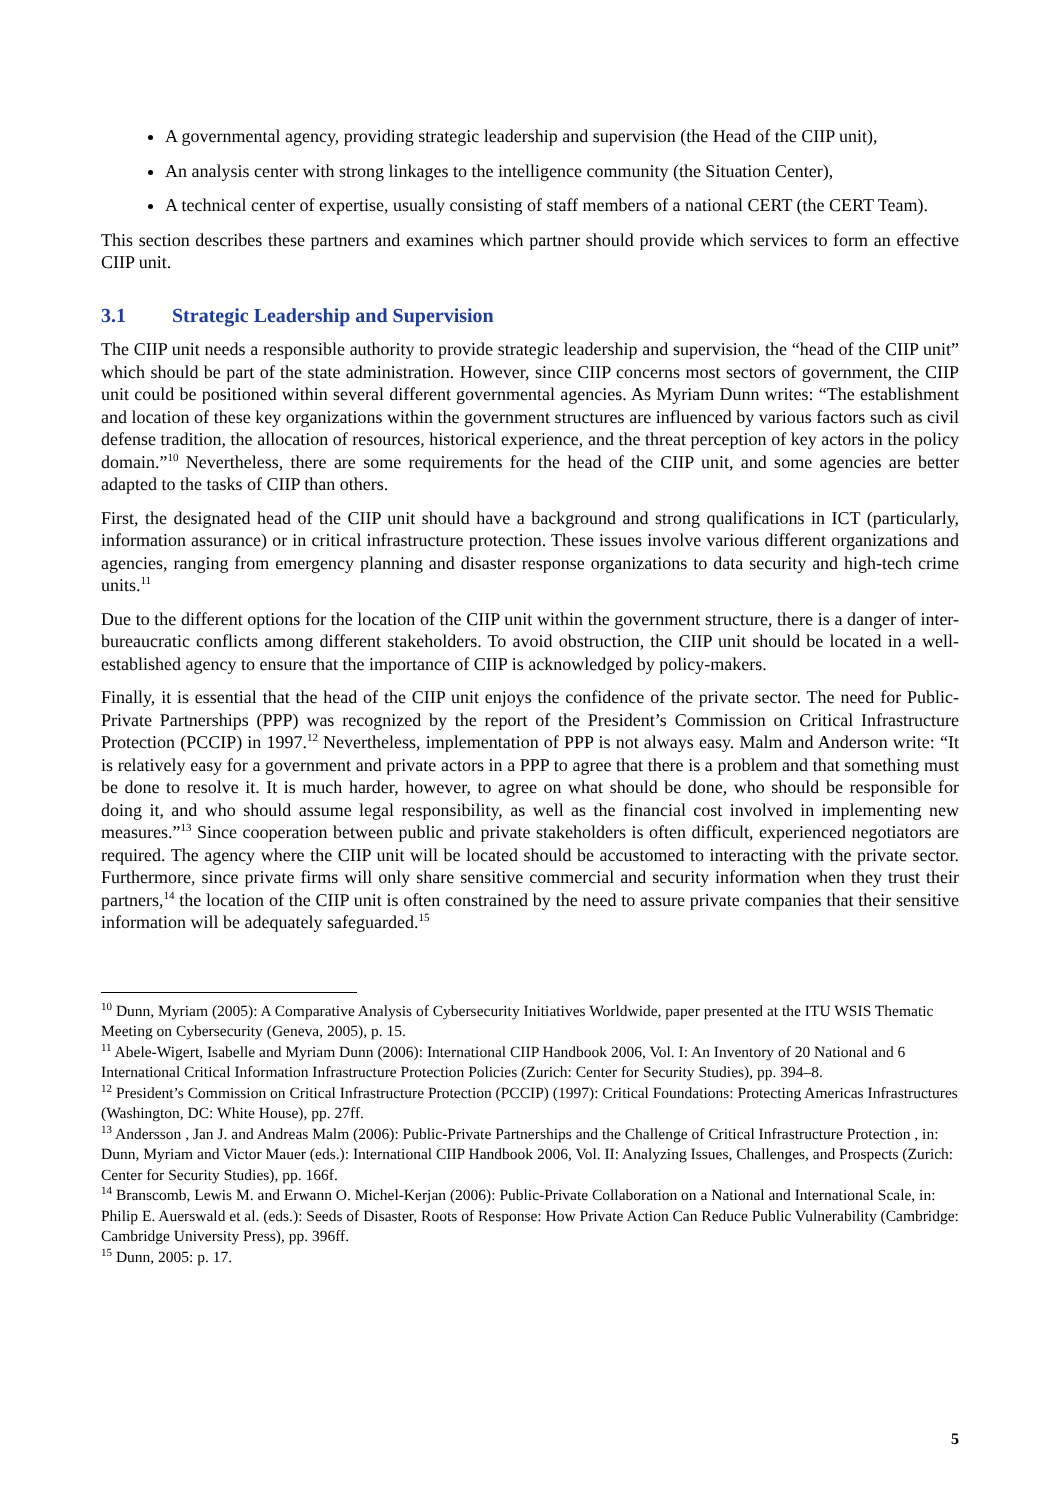A governmental agency, providing strategic leadership and supervision (the Head of the CIIP unit),
An analysis center with strong linkages to the intelligence community (the Situation Center),
A technical center of expertise, usually consisting of staff members of a national CERT (the CERT Team).
This section describes these partners and examines which partner should provide which services to form an effective CIIP unit.
3.1 Strategic Leadership and Supervision
The CIIP unit needs a responsible authority to provide strategic leadership and supervision, the “head of the CIIP unit” which should be part of the state administration. However, since CIIP concerns most sectors of government, the CIIP unit could be positioned within several different governmental agencies. As Myriam Dunn writes: “The establishment and location of these key organizations within the government structures are influenced by various factors such as civil defense tradition, the allocation of resources, historical experience, and the threat perception of key actors in the policy domain.”<sup>10</sup> Nevertheless, there are some requirements for the head of the CIIP unit, and some agencies are better adapted to the tasks of CIIP than others.
First, the designated head of the CIIP unit should have a background and strong qualifications in ICT (particularly, information assurance) or in critical infrastructure protection. These issues involve various different organizations and agencies, ranging from emergency planning and disaster response organizations to data security and high-tech crime units.<sup>11</sup>
Due to the different options for the location of the CIIP unit within the government structure, there is a danger of inter-bureaucratic conflicts among different stakeholders. To avoid obstruction, the CIIP unit should be located in a well-established agency to ensure that the importance of CIIP is acknowledged by policy-makers.
Finally, it is essential that the head of the CIIP unit enjoys the confidence of the private sector. The need for Public-Private Partnerships (PPP) was recognized by the report of the President’s Commission on Critical Infrastructure Protection (PCCIP) in 1997.<sup>12</sup> Nevertheless, implementation of PPP is not always easy. Malm and Anderson write: “It is relatively easy for a government and private actors in a PPP to agree that there is a problem and that something must be done to resolve it. It is much harder, however, to agree on what should be done, who should be responsible for doing it, and who should assume legal responsibility, as well as the financial cost involved in implementing new measures.”<sup>13</sup> Since cooperation between public and private stakeholders is often difficult, experienced negotiators are required. The agency where the CIIP unit will be located should be accustomed to interacting with the private sector. Furthermore, since private firms will only share sensitive commercial and security information when they trust their partners,<sup>14</sup> the location of the CIIP unit is often constrained by the need to assure private companies that their sensitive information will be adequately safeguarded.<sup>15</sup>
<sup>10</sup> Dunn, Myriam (2005): A Comparative Analysis of Cybersecurity Initiatives Worldwide, paper presented at the ITU WSIS Thematic Meeting on Cybersecurity (Geneva, 2005), p. 15.
<sup>11</sup> Abele-Wigert, Isabelle and Myriam Dunn (2006): International CIIP Handbook 2006, Vol. I: An Inventory of 20 National and 6 International Critical Information Infrastructure Protection Policies (Zurich: Center for Security Studies), pp. 394–8.
<sup>12</sup> President’s Commission on Critical Infrastructure Protection (PCCIP) (1997): Critical Foundations: Protecting Americas Infrastructures (Washington, DC: White House), pp. 27ff.
<sup>13</sup> Andersson , Jan J. and Andreas Malm (2006): Public-Private Partnerships and the Challenge of Critical Infrastructure Protection , in: Dunn, Myriam and Victor Mauer (eds.): International CIIP Handbook 2006, Vol. II: Analyzing Issues, Challenges, and Prospects (Zurich: Center for Security Studies), pp. 166f.
<sup>14</sup> Branscomb, Lewis M. and Erwann O. Michel-Kerjan (2006): Public-Private Collaboration on a National and International Scale, in: Philip E. Auerswald et al. (eds.): Seeds of Disaster, Roots of Response: How Private Action Can Reduce Public Vulnerability (Cambridge: Cambridge University Press), pp. 396ff.
<sup>15</sup> Dunn, 2005: p. 17.
5